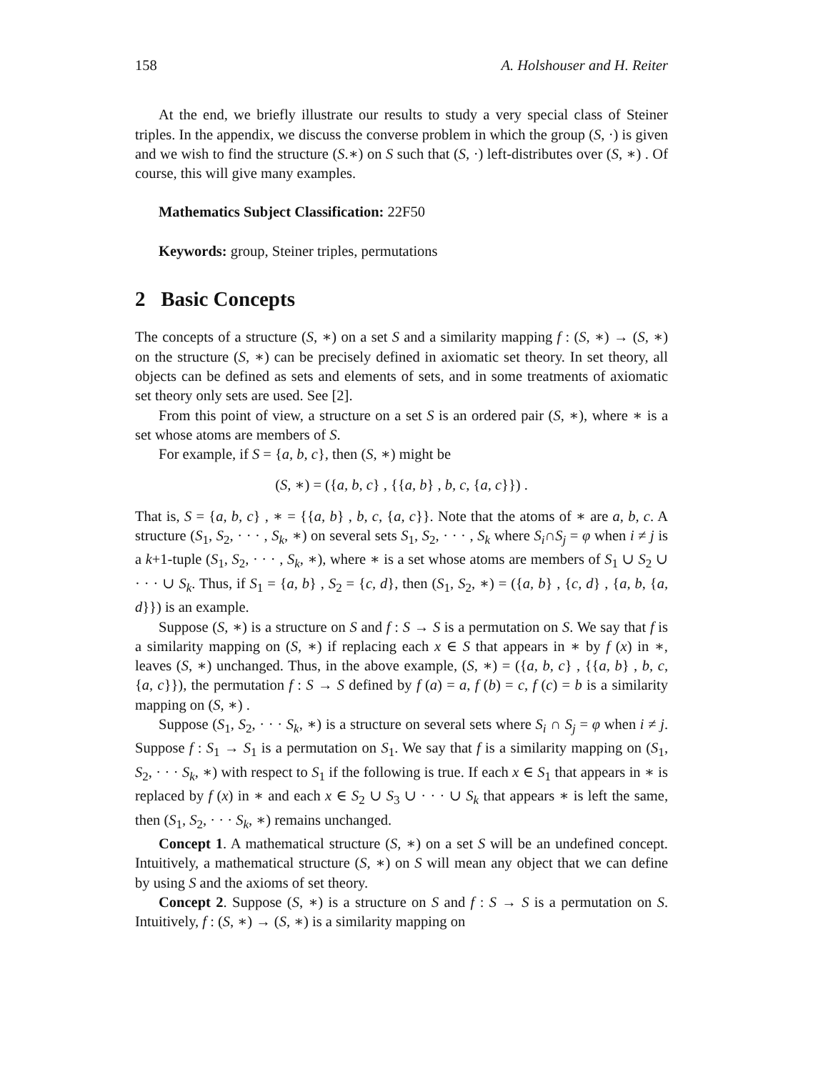158 A. Holshouser and H. Reiter
At the end, we briefly illustrate our results to study a very special class of Steiner triples. In the appendix, we discuss the converse problem in which the group (S, ·) is given and we wish to find the structure (S.∗) on S such that (S, ·) left-distributes over (S, ∗) . Of course, this will give many examples.
Mathematics Subject Classification: 22F50
Keywords: group, Steiner triples, permutations
2 Basic Concepts
The concepts of a structure (S, ∗) on a set S and a similarity mapping f : (S, ∗) → (S, ∗) on the structure (S, ∗) can be precisely defined in axiomatic set theory. In set theory, all objects can be defined as sets and elements of sets, and in some treatments of axiomatic set theory only sets are used. See [2].
From this point of view, a structure on a set S is an ordered pair (S, ∗), where ∗ is a set whose atoms are members of S.
For example, if S = {a, b, c}, then (S, ∗) might be
(S, ∗) = ({a, b, c} , {{a, b} , b, c, {a, c}}) .
That is, S = {a, b, c} , ∗ = {{a, b} , b, c, {a, c}}. Note that the atoms of ∗ are a, b, c. A structure (S<sub>1</sub>, S<sub>2</sub>, · · · , S<sub>k</sub>, ∗) on several sets S<sub>1</sub>, S<sub>2</sub>, · · · , S<sub>k</sub> where S<sub>i</sub>∩S<sub>j</sub> = φ when i ≠ j is a k+1-tuple (S<sub>1</sub>, S<sub>2</sub>, · · · , S<sub>k</sub>, ∗), where ∗ is a set whose atoms are members of S<sub>1</sub> ∪ S<sub>2</sub> ∪ · · · ∪ S<sub>k</sub>. Thus, if S<sub>1</sub> = {a, b} , S<sub>2</sub> = {c, d}, then (S<sub>1</sub>, S<sub>2</sub>, ∗) = ({a, b} , {c, d} , {a, b, {a, d}}) is an example.
Suppose (S, ∗) is a structure on S and f : S → S is a permutation on S. We say that f is a similarity mapping on (S, ∗) if replacing each x ∈ S that appears in ∗ by f (x) in ∗, leaves (S, ∗) unchanged. Thus, in the above example, (S, ∗) = ({a, b, c} , {{a, b} , b, c, {a, c}}), the permutation f : S → S defined by f (a) = a, f (b) = c, f (c) = b is a similarity mapping on (S, ∗) .
Suppose (S<sub>1</sub>, S<sub>2</sub>, · · · S<sub>k</sub>, ∗) is a structure on several sets where S<sub>i</sub> ∩ S<sub>j</sub> = φ when i ≠ j. Suppose f : S<sub>1</sub> → S<sub>1</sub> is a permutation on S<sub>1</sub>. We say that f is a similarity mapping on (S<sub>1</sub>, S<sub>2</sub>, · · · S<sub>k</sub>, ∗) with respect to S<sub>1</sub> if the following is true. If each x ∈ S<sub>1</sub> that appears in ∗ is replaced by f (x) in ∗ and each x ∈ S<sub>2</sub> ∪ S<sub>3</sub> ∪ · · · ∪ S<sub>k</sub> that appears ∗ is left the same, then (S<sub>1</sub>, S<sub>2</sub>, · · · S<sub>k</sub>, ∗) remains unchanged.
Concept 1. A mathematical structure (S, ∗) on a set S will be an undefined concept. Intuitively, a mathematical structure (S, ∗) on S will mean any object that we can define by using S and the axioms of set theory.
Concept 2. Suppose (S, ∗) is a structure on S and f : S → S is a permutation on S. Intuitively, f : (S, ∗) → (S, ∗) is a similarity mapping on